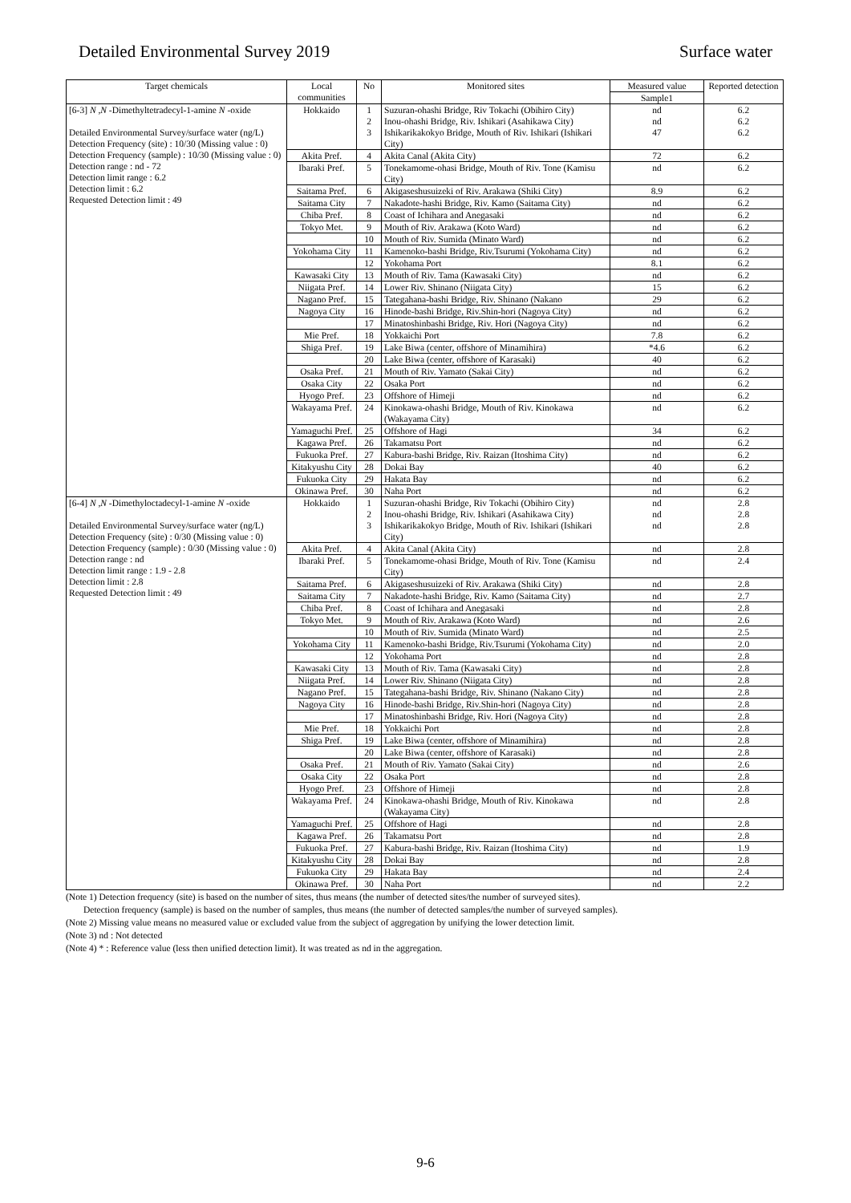Detailed Environmental Survey 2019 Surface water
| Target chemicals | Local communities | No | Monitored sites | Measured value | Reported detection |
| --- | --- | --- | --- | --- | --- |
| | | | | Sample1 | |
| [6-3] N , N -Dimethyltetradecyl-1-amine N -oxide Detailed Environmental Survey/surface water (ng/L) Detection Frequency (site) : 10/30 (Missing value : 0) Detection Frequency (sample) : 10/30 (Missing value : 0) Detection range : nd - 72 Detection limit range : 6.2 Detection limit : 6.2 Requested Detection limit : 49 | Hokkaido | 1 | Suzuran-ohashi Bridge, Riv Tokachi (Obihiro City) | nd | 6.2 |
| | | 2 | Inou-ohashi Bridge, Riv. Ishikari (Asahikawa City) | nd | 6.2 |
| | | 3 | Ishikarikakokyo Bridge, Mouth of Riv. Ishikari (Ishikari City) | 47 | 6.2 |
| | Akita Pref. | 4 | Akita Canal (Akita City) | 72 | 6.2 |
| | Ibaraki Pref. | 5 | Tonekamome-ohasi Bridge, Mouth of Riv. Tone (Kamisu City) | nd | 6.2 |
| | Saitama Pref. | 6 | Akigaseshusuizeki of Riv. Arakawa (Shiki City) | 8.9 | 6.2 |
| | Saitama City | 7 | Nakadote-hashi Bridge, Riv. Kamo (Saitama City) | nd | 6.2 |
| | Chiba Pref. | 8 | Coast of Ichihara and Anegasaki | nd | 6.2 |
| | Tokyo Met. | 9 | Mouth of Riv. Arakawa (Koto Ward) | nd | 6.2 |
| | | 10 | Mouth of Riv. Sumida (Minato Ward) | nd | 6.2 |
| | Yokohama City | 11 | Kamenoko-bashi Bridge, Riv.Tsurumi (Yokohama City) | nd | 6.2 |
| | | 12 | Yokohama Port | 8.1 | 6.2 |
| | Kawasaki City | 13 | Mouth of Riv. Tama (Kawasaki City) | nd | 6.2 |
| | Niigata Pref. | 14 | Lower Riv. Shinano (Niigata City) | 15 | 6.2 |
| | Nagano Pref. | 15 | Tategahana-bashi Bridge, Riv. Shinano (Nakano | 29 | 6.2 |
| | Nagoya City | 16 | Hinode-bashi Bridge, Riv.Shin-hori (Nagoya City) | nd | 6.2 |
| | | 17 | Minatoshinbashi Bridge, Riv. Hori (Nagoya City) | nd | 6.2 |
| | Mie Pref. | 18 | Yokkaichi Port | 7.8 | 6.2 |
| | Shiga Pref. | 19 | Lake Biwa (center, offshore of Minamihira) | *4.6 | 6.2 |
| | | 20 | Lake Biwa (center, offshore of Karasaki) | 40 | 6.2 |
| | Osaka Pref. | 21 | Mouth of Riv. Yamato (Sakai City) | nd | 6.2 |
| | Osaka City | 22 | Osaka Port | nd | 6.2 |
| | Hyogo Pref. | 23 | Offshore of Himeji | nd | 6.2 |
| | Wakayama Pref. | 24 | Kinokawa-ohashi Bridge, Mouth of Riv. Kinokawa (Wakayama City) | nd | 6.2 |
| | Yamaguchi Pref. | 25 | Offshore of Hagi | 34 | 6.2 |
| | Kagawa Pref. | 26 | Takamatsu Port | nd | 6.2 |
| | Fukuoka Pref. | 27 | Kabura-bashi Bridge, Riv. Raizan (Itoshima City) | nd | 6.2 |
| | Kitakyushu City | 28 | Dokai Bay | 40 | 6.2 |
| | Fukuoka City | 29 | Hakata Bay | nd | 6.2 |
| | Okinawa Pref. | 30 | Naha Port | nd | 6.2 |
| [6-4] N , N -Dimethyloctadecyl-1-amine N -oxide Detailed Environmental Survey/surface water (ng/L) Detection Frequency (site) : 0/30 (Missing value : 0) Detection Frequency (sample) : 0/30 (Missing value : 0) Detection range : nd Detection limit range : 1.9 - 2.8 Detection limit : 2.8 Requested Detection limit : 49 | Hokkaido | 1 | Suzuran-ohashi Bridge, Riv Tokachi (Obihiro City) | nd | 2.8 |
| | | 2 | Inou-ohashi Bridge, Riv. Ishikari (Asahikawa City) | nd | 2.8 |
| | | 3 | Ishikarikakokyo Bridge, Mouth of Riv. Ishikari (Ishikari City) | nd | 2.8 |
| | Akita Pref. | 4 | Akita Canal (Akita City) | nd | 2.8 |
| | Ibaraki Pref. | 5 | Tonekamome-ohasi Bridge, Mouth of Riv. Tone (Kamisu City) | nd | 2.4 |
| | Saitama Pref. | 6 | Akigaseshusuizeki of Riv. Arakawa (Shiki City) | nd | 2.8 |
| | Saitama City | 7 | Nakadote-hashi Bridge, Riv. Kamo (Saitama City) | nd | 2.7 |
| | Chiba Pref. | 8 | Coast of Ichihara and Anegasaki | nd | 2.8 |
| | Tokyo Met. | 9 | Mouth of Riv. Arakawa (Koto Ward) | nd | 2.6 |
| | | 10 | Mouth of Riv. Sumida (Minato Ward) | nd | 2.5 |
| | Yokohama City | 11 | Kamenoko-bashi Bridge, Riv.Tsurumi (Yokohama City) | nd | 2.0 |
| | | 12 | Yokohama Port | nd | 2.8 |
| | Kawasaki City | 13 | Mouth of Riv. Tama (Kawasaki City) | nd | 2.8 |
| | Niigata Pref. | 14 | Lower Riv. Shinano (Niigata City) | nd | 2.8 |
| | Nagano Pref. | 15 | Tategahana-bashi Bridge, Riv. Shinano (Nakano City) | nd | 2.8 |
| | Nagoya City | 16 | Hinode-bashi Bridge, Riv.Shin-hori (Nagoya City) | nd | 2.8 |
| | | 17 | Minatoshinbashi Bridge, Riv. Hori (Nagoya City) | nd | 2.8 |
| | Mie Pref. | 18 | Yokkaichi Port | nd | 2.8 |
| | Shiga Pref. | 19 | Lake Biwa (center, offshore of Minamihira) | nd | 2.8 |
| | | 20 | Lake Biwa (center, offshore of Karasaki) | nd | 2.8 |
| | Osaka Pref. | 21 | Mouth of Riv. Yamato (Sakai City) | nd | 2.6 |
| | Osaka City | 22 | Osaka Port | nd | 2.8 |
| | Hyogo Pref. | 23 | Offshore of Himeji | nd | 2.8 |
| | Wakayama Pref. | 24 | Kinokawa-ohashi Bridge, Mouth of Riv. Kinokawa (Wakayama City) | nd | 2.8 |
| | Yamaguchi Pref. | 25 | Offshore of Hagi | nd | 2.8 |
| | Kagawa Pref. | 26 | Takamatsu Port | nd | 2.8 |
| | Fukuoka Pref. | 27 | Kabura-bashi Bridge, Riv. Raizan (Itoshima City) | nd | 1.9 |
| | Kitakyushu City | 28 | Dokai Bay | nd | 2.8 |
| | Fukuoka City | 29 | Hakata Bay | nd | 2.4 |
| | Okinawa Pref. | 30 | Naha Port | nd | 2.2 |
(Note 1) Detection frequency (site) is based on the number of sites, thus means (the number of detected sites/the number of surveyed sites).
Detection frequency (sample) is based on the number of samples, thus means (the number of detected samples/the number of surveyed samples).
(Note 2) Missing value means no measured value or excluded value from the subject of aggregation by unifying the lower detection limit.
(Note 3) nd : Not detected
(Note 4) * : Reference value (less then unified detection limit). It was treated as nd in the aggregation.
9-6